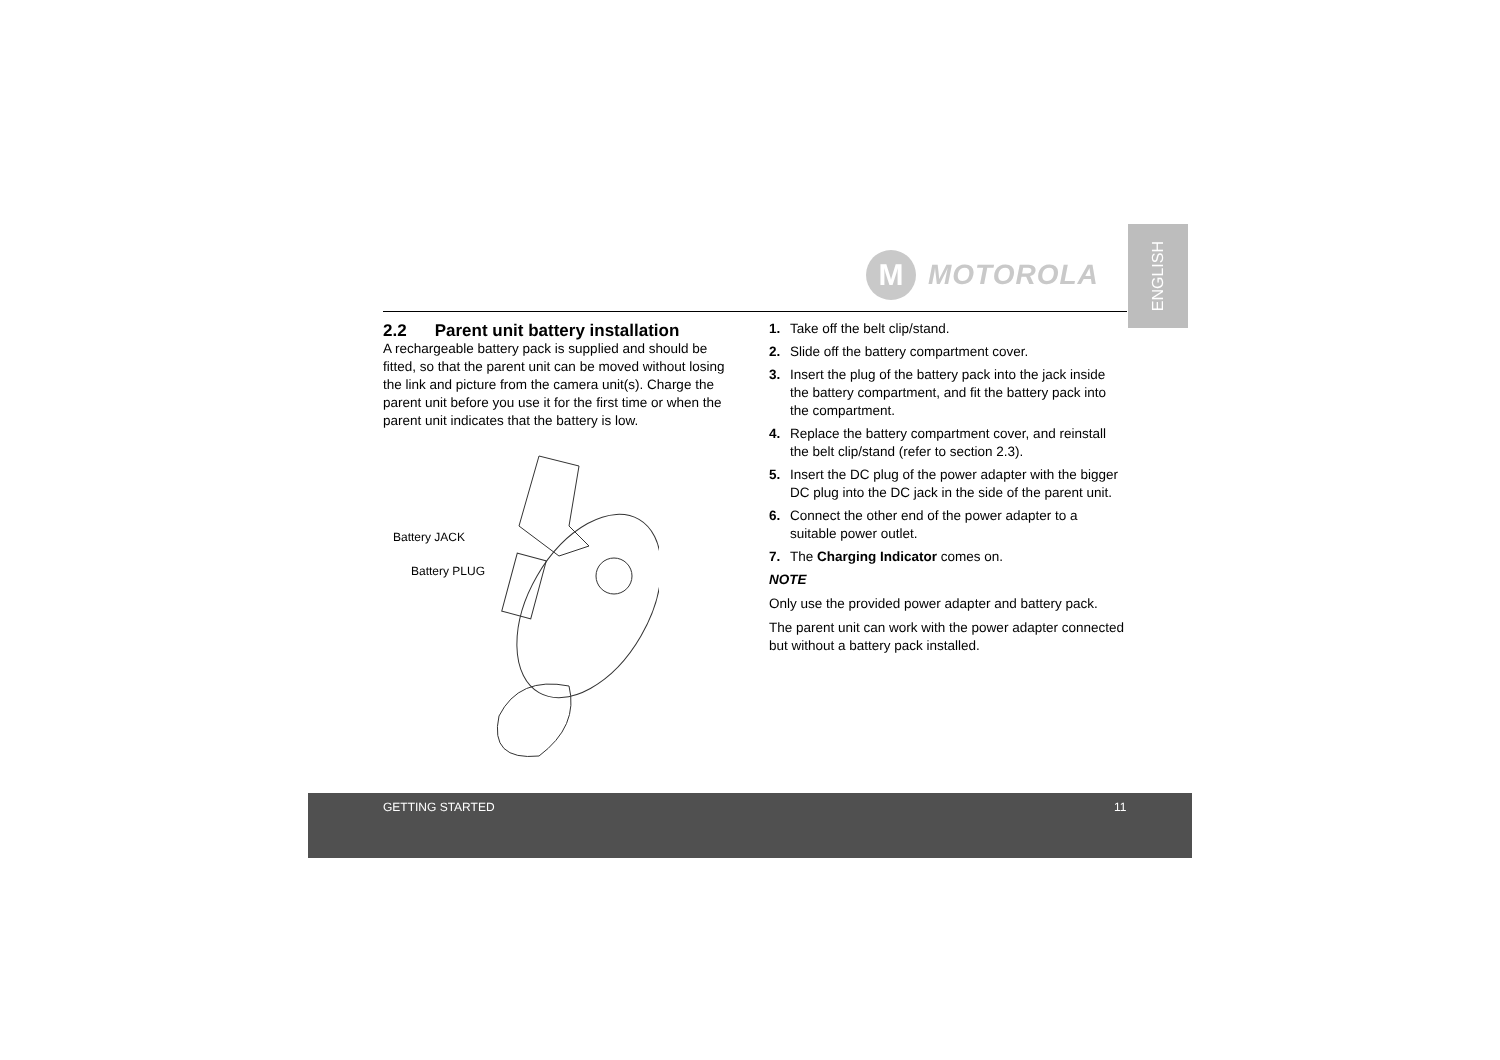ENGLISH
M
MOTOROLA
2.2 Parent unit battery installation
A rechargeable battery pack is supplied and should be fitted, so that the parent unit can be moved without losing the link and picture from the camera unit(s). Charge the parent unit before you use it for the first time or when the parent unit indicates that the battery is low.
Battery JACK
Battery PLUG
1. Take off the belt clip/stand.
2. Slide off the battery compartment cover.
3. Insert the plug of the battery pack into the jack inside the battery compartment, and fit the battery pack into the compartment.
4. Replace the battery compartment cover, and reinstall the belt clip/stand (refer to section 2.3).
5. Insert the DC plug of the power adapter with the bigger DC plug into the DC jack in the side of the parent unit.
6. Connect the other end of the power adapter to a suitable power outlet.
7. The Charging Indicator comes on.
NOTE
Only use the provided power adapter and battery pack.
The parent unit can work with the power adapter connected but without a battery pack installed.
GETTING STARTED 11